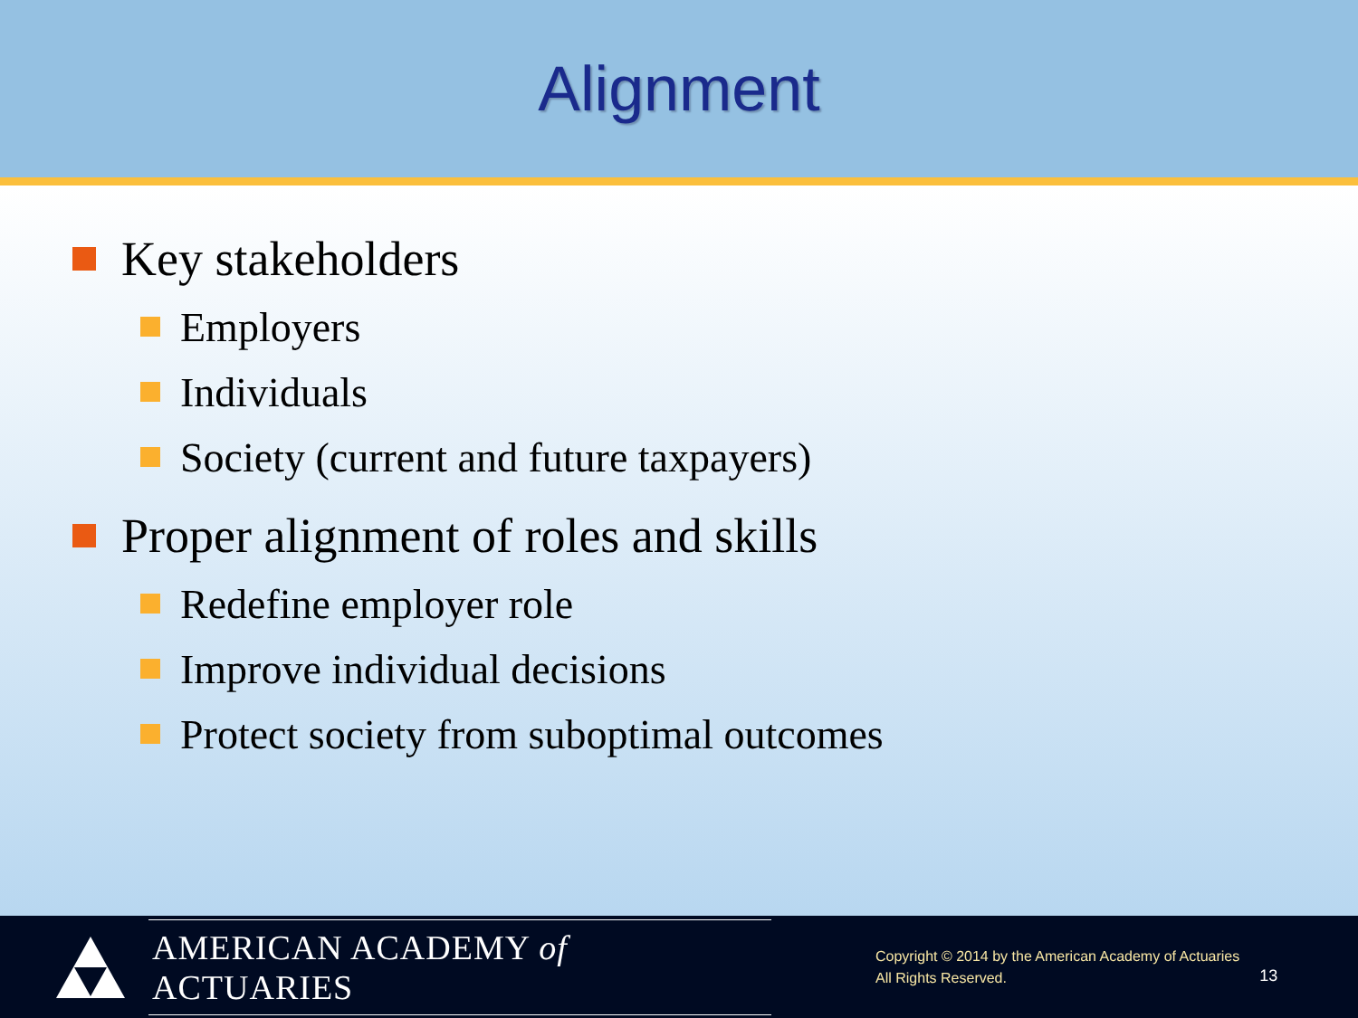Alignment
Key stakeholders
Employers
Individuals
Society (current and future taxpayers)
Proper alignment of roles and skills
Redefine employer role
Improve individual decisions
Protect society from suboptimal outcomes
AMERICAN ACADEMY of ACTUARIES
Copyright © 2014 by the American Academy of Actuaries
All Rights Reserved.
13